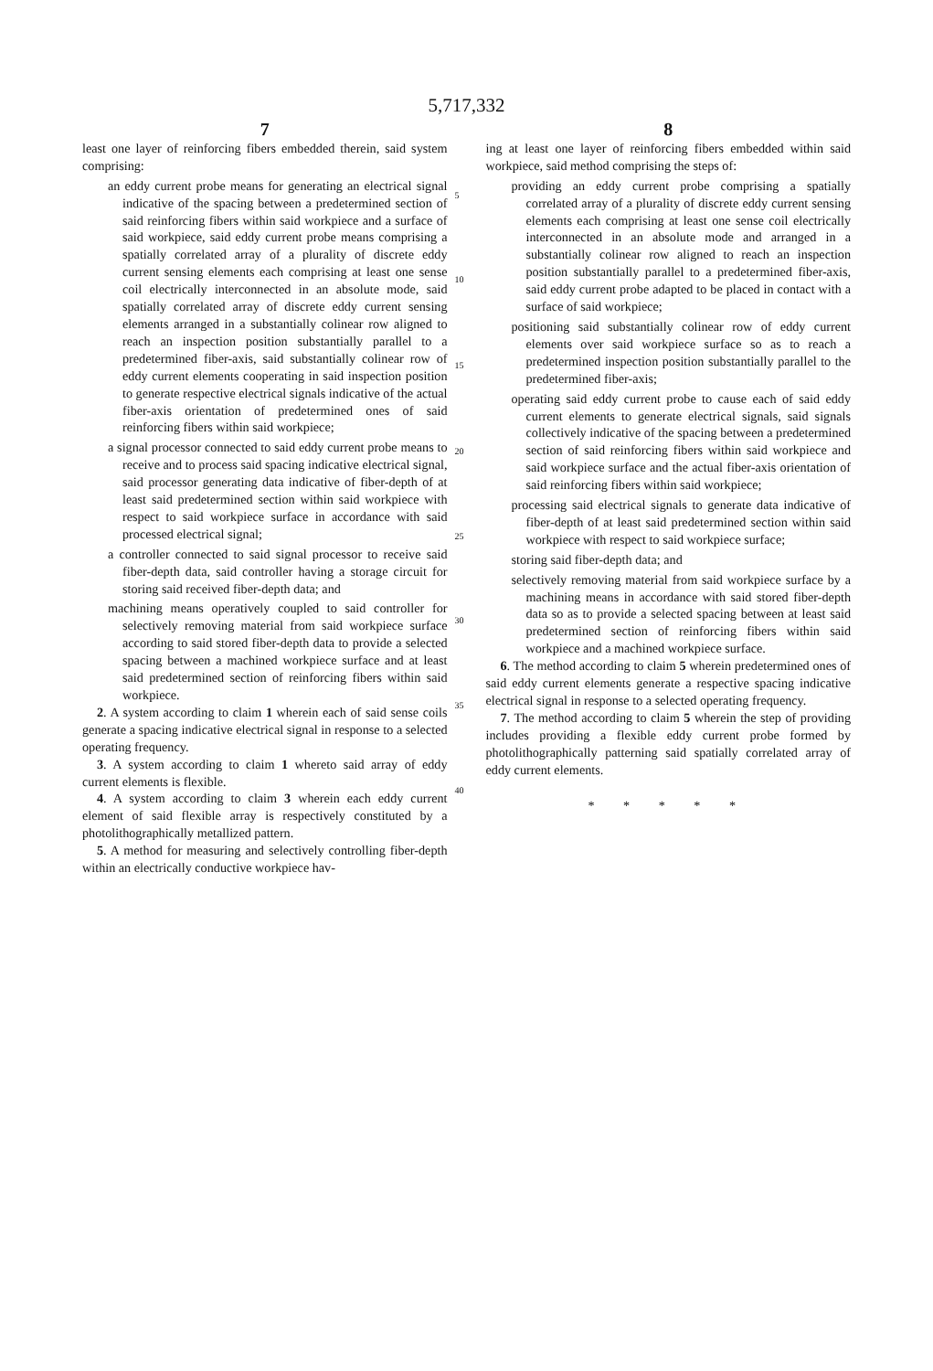5,717,332
7
least one layer of reinforcing fibers embedded therein, said system comprising:
an eddy current probe means for generating an electrical signal indicative of the spacing between a predetermined section of said reinforcing fibers within said workpiece and a surface of said workpiece, said eddy current probe means comprising a spatially correlated array of a plurality of discrete eddy current sensing elements each comprising at least one sense coil electrically interconnected in an absolute mode, said spatially correlated array of discrete eddy current sensing elements arranged in a substantially colinear row aligned to reach an inspection position substantially parallel to a predetermined fiber-axis, said substantially colinear row of eddy current elements cooperating in said inspection position to generate respective electrical signals indicative of the actual fiber-axis orientation of predetermined ones of said reinforcing fibers within said workpiece;
a signal processor connected to said eddy current probe means to receive and to process said spacing indicative electrical signal, said processor generating data indicative of fiber-depth of at least said predetermined section within said workpiece with respect to said workpiece surface in accordance with said processed electrical signal;
a controller connected to said signal processor to receive said fiber-depth data, said controller having a storage circuit for storing said received fiber-depth data; and
machining means operatively coupled to said controller for selectively removing material from said workpiece surface according to said stored fiber-depth data to provide a selected spacing between a machined workpiece surface and at least said predetermined section of reinforcing fibers within said workpiece.
2. A system according to claim 1 wherein each of said sense coils generate a spacing indicative electrical signal in response to a selected operating frequency.
3. A system according to claim 1 whereto said array of eddy current elements is flexible.
4. A system according to claim 3 wherein each eddy current element of said flexible array is respectively constituted by a photolithographically metallized pattern.
5. A method for measuring and selectively controlling fiber-depth within an electrically conductive workpiece hav-
5
10
15
20
25
30
35
40
8
ing at least one layer of reinforcing fibers embedded within said workpiece, said method comprising the steps of:
providing an eddy current probe comprising a spatially correlated array of a plurality of discrete eddy current sensing elements each comprising at least one sense coil electrically interconnected in an absolute mode and arranged in a substantially colinear row aligned to reach an inspection position substantially parallel to a predetermined fiber-axis, said eddy current probe adapted to be placed in contact with a surface of said workpiece;
positioning said substantially colinear row of eddy current elements over said workpiece surface so as to reach a predetermined inspection position substantially parallel to the predetermined fiber-axis;
operating said eddy current probe to cause each of said eddy current elements to generate electrical signals, said signals collectively indicative of the spacing between a predetermined section of said reinforcing fibers within said workpiece and said workpiece surface and the actual fiber-axis orientation of said reinforcing fibers within said workpiece;
processing said electrical signals to generate data indicative of fiber-depth of at least said predetermined section within said workpiece with respect to said workpiece surface;
storing said fiber-depth data; and
selectively removing material from said workpiece surface by a machining means in accordance with said stored fiber-depth data so as to provide a selected spacing between at least said predetermined section of reinforcing fibers within said workpiece and a machined workpiece surface.
6. The method according to claim 5 wherein predetermined ones of said eddy current elements generate a respective spacing indicative electrical signal in response to a selected operating frequency.
7. The method according to claim 5 wherein the step of providing includes providing a flexible eddy current probe formed by photolithographically patterning said spatially correlated array of eddy current elements.
* * * * *